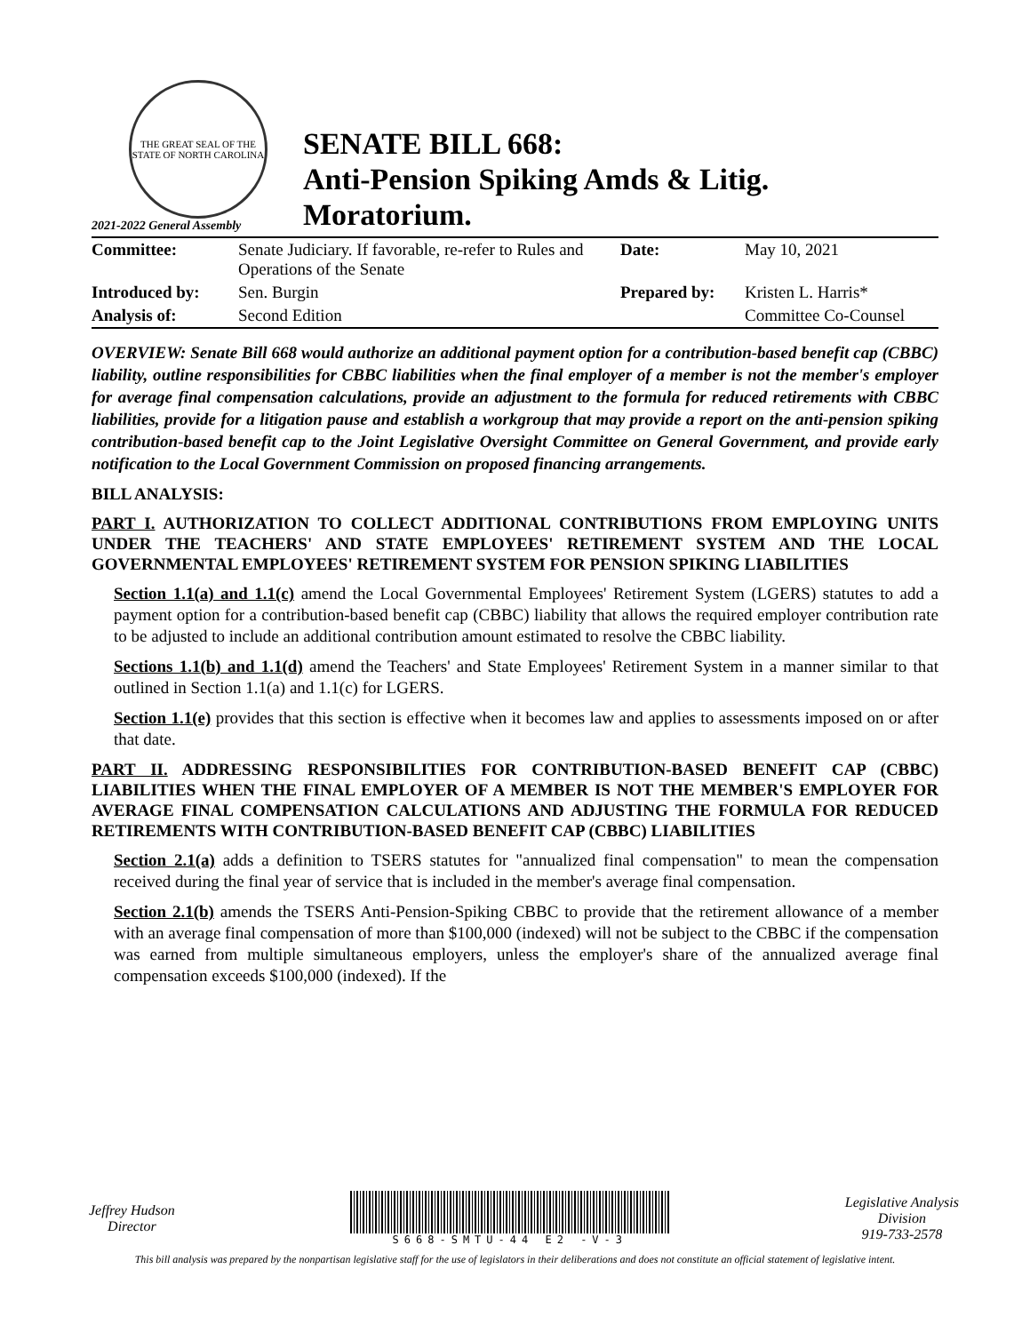THE GREAT SEAL OF THE STATE OF NORTH CAROLINA
2021-2022 General Assembly
SENATE BILL 668:
Anti-Pension Spiking Amds & Litig. Moratorium.
| Committee: | Senate Judiciary. If favorable, re-refer to Rules and Operations of the Senate | Date: | May 10, 2021 |
| Introduced by: | Sen. Burgin | Prepared by: | Kristen L. Harris* |
| Analysis of: | Second Edition | | Committee Co-Counsel |
OVERVIEW: Senate Bill 668 would authorize an additional payment option for a contribution-based benefit cap (CBBC) liability, outline responsibilities for CBBC liabilities when the final employer of a member is not the member's employer for average final compensation calculations, provide an adjustment to the formula for reduced retirements with CBBC liabilities, provide for a litigation pause and establish a workgroup that may provide a report on the anti-pension spiking contribution-based benefit cap to the Joint Legislative Oversight Committee on General Government, and provide early notification to the Local Government Commission on proposed financing arrangements.
BILL ANALYSIS:
PART I. AUTHORIZATION TO COLLECT ADDITIONAL CONTRIBUTIONS FROM EMPLOYING UNITS UNDER THE TEACHERS' AND STATE EMPLOYEES' RETIREMENT SYSTEM AND THE LOCAL GOVERNMENTAL EMPLOYEES' RETIREMENT SYSTEM FOR PENSION SPIKING LIABILITIES
Section 1.1(a) and 1.1(c) amend the Local Governmental Employees' Retirement System (LGERS) statutes to add a payment option for a contribution-based benefit cap (CBBC) liability that allows the required employer contribution rate to be adjusted to include an additional contribution amount estimated to resolve the CBBC liability.
Sections 1.1(b) and 1.1(d) amend the Teachers' and State Employees' Retirement System in a manner similar to that outlined in Section 1.1(a) and 1.1(c) for LGERS.
Section 1.1(e) provides that this section is effective when it becomes law and applies to assessments imposed on or after that date.
PART II. ADDRESSING RESPONSIBILITIES FOR CONTRIBUTION-BASED BENEFIT CAP (CBBC) LIABILITIES WHEN THE FINAL EMPLOYER OF A MEMBER IS NOT THE MEMBER'S EMPLOYER FOR AVERAGE FINAL COMPENSATION CALCULATIONS AND ADJUSTING THE FORMULA FOR REDUCED RETIREMENTS WITH CONTRIBUTION-BASED BENEFIT CAP (CBBC) LIABILITIES
Section 2.1(a) adds a definition to TSERS statutes for "annualized final compensation" to mean the compensation received during the final year of service that is included in the member's average final compensation.
Section 2.1(b) amends the TSERS Anti-Pension-Spiking CBBC to provide that the retirement allowance of a member with an average final compensation of more than $100,000 (indexed) will not be subject to the CBBC if the compensation was earned from multiple simultaneous employers, unless the employer's share of the annualized average final compensation exceeds $100,000 (indexed). If the
Jeffrey Hudson
Director
S668-SMTU-44 E2 -V-3
Legislative Analysis
Division
919-733-2578
This bill analysis was prepared by the nonpartisan legislative staff for the use of legislators in their deliberations and does not constitute an official statement of legislative intent.